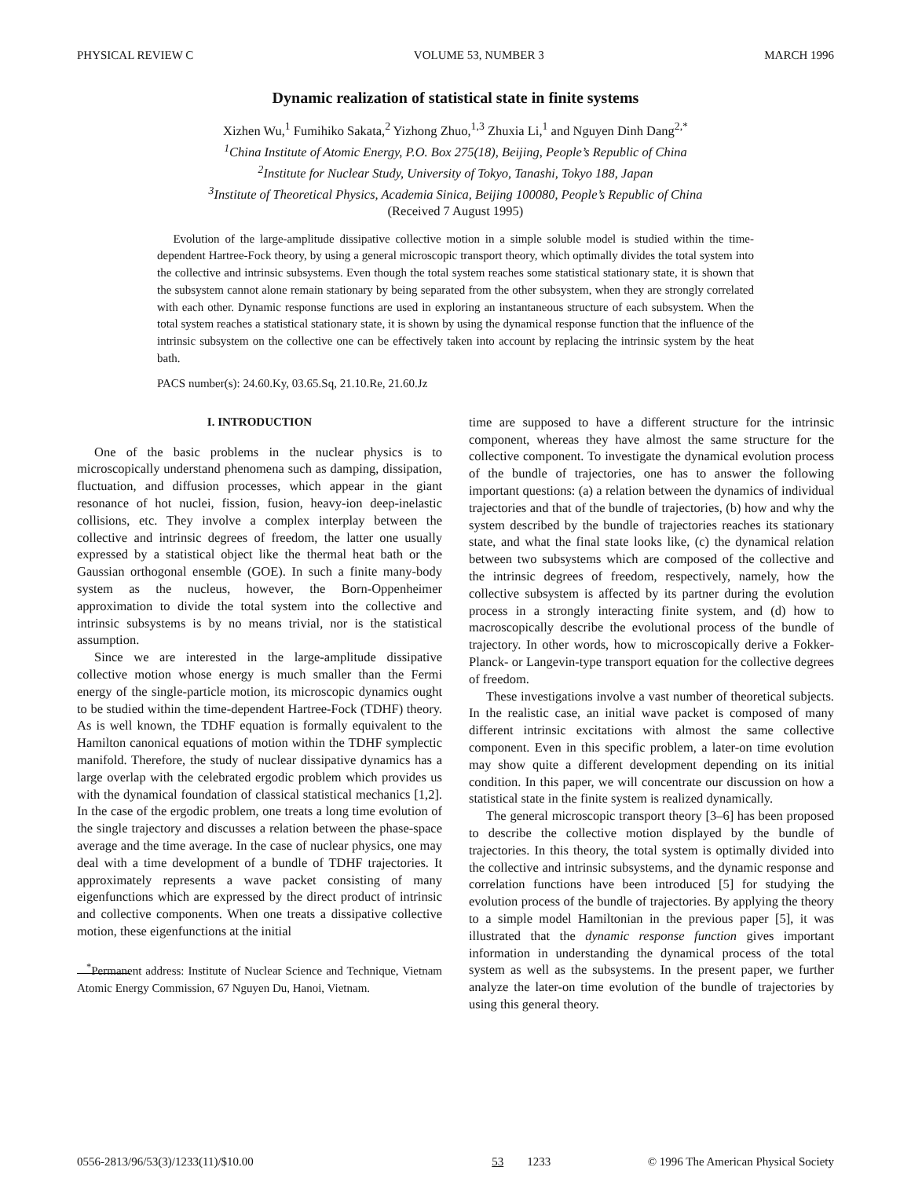PHYSICAL REVIEW C VOLUME 53, NUMBER 3 MARCH 1996
Dynamic realization of statistical state in finite systems
Xizhen Wu,<sup>1</sup> Fumihiko Sakata,<sup>2</sup> Yizhong Zhuo,<sup>1,3</sup> Zhuxia Li,<sup>1</sup> and Nguyen Dinh Dang<sup>2,*</sup>
<sup>1</sup> China Institute of Atomic Energy, P.O. Box 275(18), Beijing, People’s Republic of China
<sup>2</sup> Institute for Nuclear Study, University of Tokyo, Tanashi, Tokyo 188, Japan
<sup>3</sup> Institute of Theoretical Physics, Academia Sinica, Beijing 100080, People’s Republic of China
(Received 7 August 1995)
Evolution of the large-amplitude dissipative collective motion in a simple soluble model is studied within the time-dependent Hartree-Fock theory, by using a general microscopic transport theory, which optimally divides the total system into the collective and intrinsic subsystems. Even though the total system reaches some statistical stationary state, it is shown that the subsystem cannot alone remain stationary by being separated from the other subsystem, when they are strongly correlated with each other. Dynamic response functions are used in exploring an instantaneous structure of each subsystem. When the total system reaches a statistical stationary state, it is shown by using the dynamical response function that the influence of the intrinsic subsystem on the collective one can be effectively taken into account by replacing the intrinsic system by the heat bath.
PACS number(s): 24.60.Ky, 03.65.Sq, 21.10.Re, 21.60.Jz
I. INTRODUCTION
One of the basic problems in the nuclear physics is to microscopically understand phenomena such as damping, dissipation, fluctuation, and diffusion processes, which appear in the giant resonance of hot nuclei, fission, fusion, heavy-ion deep-inelastic collisions, etc. They involve a complex interplay between the collective and intrinsic degrees of freedom, the latter one usually expressed by a statistical object like the thermal heat bath or the Gaussian orthogonal ensemble (GOE). In such a finite many-body system as the nucleus, however, the Born-Oppenheimer approximation to divide the total system into the collective and intrinsic subsystems is by no means trivial, nor is the statistical assumption.
Since we are interested in the large-amplitude dissipative collective motion whose energy is much smaller than the Fermi energy of the single-particle motion, its microscopic dynamics ought to be studied within the time-dependent Hartree-Fock (TDHF) theory. As is well known, the TDHF equation is formally equivalent to the Hamilton canonical equations of motion within the TDHF symplectic manifold. Therefore, the study of nuclear dissipative dynamics has a large overlap with the celebrated ergodic problem which provides us with the dynamical foundation of classical statistical mechanics [1,2]. In the case of the ergodic problem, one treats a long time evolution of the single trajectory and discusses a relation between the phase-space average and the time average. In the case of nuclear physics, one may deal with a time development of a bundle of TDHF trajectories. It approximately represents a wave packet consisting of many eigenfunctions which are expressed by the direct product of intrinsic and collective components. When one treats a dissipative collective motion, these eigenfunctions at the initial
<sup>*</sup> Permanent address: Institute of Nuclear Science and Technique, Vietnam Atomic Energy Commission, 67 Nguyen Du, Hanoi, Vietnam.
time are supposed to have a different structure for the intrinsic component, whereas they have almost the same structure for the collective component. To investigate the dynamical evolution process of the bundle of trajectories, one has to answer the following important questions: (a) a relation between the dynamics of individual trajectories and that of the bundle of trajectories, (b) how and why the system described by the bundle of trajectories reaches its stationary state, and what the final state looks like, (c) the dynamical relation between two subsystems which are composed of the collective and the intrinsic degrees of freedom, respectively, namely, how the collective subsystem is affected by its partner during the evolution process in a strongly interacting finite system, and (d) how to macroscopically describe the evolutional process of the bundle of trajectory. In other words, how to microscopically derive a Fokker-Planck- or Langevin-type transport equation for the collective degrees of freedom.
These investigations involve a vast number of theoretical subjects. In the realistic case, an initial wave packet is composed of many different intrinsic excitations with almost the same collective component. Even in this specific problem, a later-on time evolution may show quite a different development depending on its initial condition. In this paper, we will concentrate our discussion on how a statistical state in the finite system is realized dynamically.
The general microscopic transport theory [3–6] has been proposed to describe the collective motion displayed by the bundle of trajectories. In this theory, the total system is optimally divided into the collective and intrinsic subsystems, and the dynamic response and correlation functions have been introduced [5] for studying the evolution process of the bundle of trajectories. By applying the theory to a simple model Hamiltonian in the previous paper [5], it was illustrated that the dynamic response function gives important information in understanding the dynamical process of the total system as well as the subsystems. In the present paper, we further analyze the later-on time evolution of the bundle of trajectories by using this general theory.
0556-2813/96/53(3)/1233(11)/$10.00 53 1233 © 1996 The American Physical Society